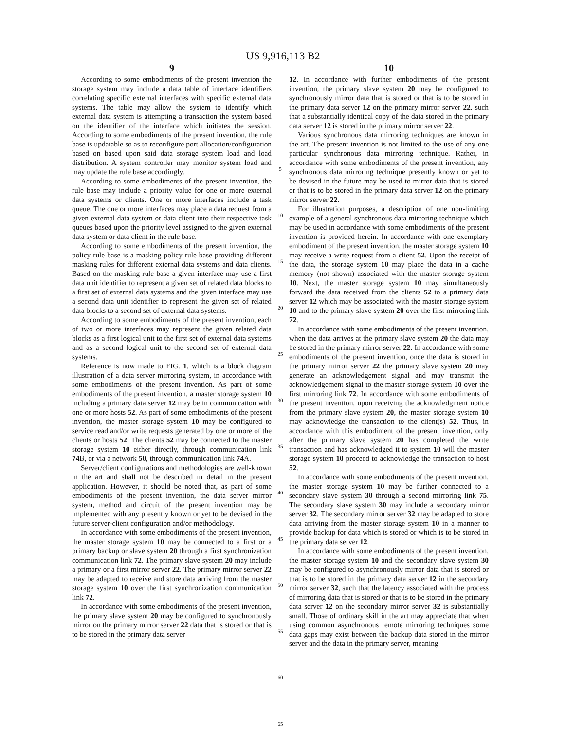US 9,916,113 B2
9
According to some embodiments of the present invention the storage system may include a data table of interface identifiers correlating specific external interfaces with specific external data systems. The table may allow the system to identify which external data system is attempting a transaction the system based on the identifier of the interface which initiates the session. According to some embodiments of the present invention, the rule base is updatable so as to reconfigure port allocation/configuration based on based upon said data storage system load and load distribution. A system controller may monitor system load and may update the rule base accordingly.
According to some embodiments of the present invention, the rule base may include a priority value for one or more external data systems or clients. One or more interfaces include a task queue. The one or more interfaces may place a data request from a given external data system or data client into their respective task queues based upon the priority level assigned to the given external data system or data client in the rule base.
According to some embodiments of the present invention, the policy rule base is a masking policy rule base providing different masking rules for different external data systems and data clients. Based on the masking rule base a given interface may use a first data unit identifier to represent a given set of related data blocks to a first set of external data systems and the given interface may use a second data unit identifier to represent the given set of related data blocks to a second set of external data systems.
According to some embodiments of the present invention, each of two or more interfaces may represent the given related data blocks as a first logical unit to the first set of external data systems and as a second logical unit to the second set of external data systems.
Reference is now made to FIG. 1, which is a block diagram illustration of a data server mirroring system, in accordance with some embodiments of the present invention. As part of some embodiments of the present invention, a master storage system 10 including a primary data server 12 may be in communication with one or more hosts 52. As part of some embodiments of the present invention, the master storage system 10 may be configured to service read and/or write requests generated by one or more of the clients or hosts 52. The clients 52 may be connected to the master storage system 10 either directly, through communication link 74 B, or via a network 50, through communication link 74 A.
Server/client configurations and methodologies are well-known in the art and shall not be described in detail in the present application. However, it should be noted that, as part of some embodiments of the present invention, the data server mirror system, method and circuit of the present invention may be implemented with any presently known or yet to be devised in the future server-client configuration and/or methodology.
In accordance with some embodiments of the present invention, the master storage system 10 may be connected to a first or a primary backup or slave system 20 through a first synchronization communication link 72. The primary slave system 20 may include a primary or a first mirror server 22. The primary mirror server 22 may be adapted to receive and store data arriving from the master storage system 10 over the first synchronization communication link 72.
In accordance with some embodiments of the present invention, the primary slave system 20 may be configured to synchronously mirror on the primary mirror server 22 data that is stored or that is to be stored in the primary data server
5
10
15
20
25
30
35
40
45
50
55
60
65
10
12. In accordance with further embodiments of the present invention, the primary slave system 20 may be configured to synchronously mirror data that is stored or that is to be stored in the primary data server 12 on the primary mirror server 22, such that a substantially identical copy of the data stored in the primary data server 12 is stored in the primary mirror server 22.
Various synchronous data mirroring techniques are known in the art. The present invention is not limited to the use of any one particular synchronous data mirroring technique. Rather, in accordance with some embodiments of the present invention, any synchronous data mirroring technique presently known or yet to be devised in the future may be used to mirror data that is stored or that is to be stored in the primary data server 12 on the primary mirror server 22.
For illustration purposes, a description of one non-limiting example of a general synchronous data mirroring technique which may be used in accordance with some embodiments of the present invention is provided herein. In accordance with one exemplary embodiment of the present invention, the master storage system 10 may receive a write request from a client 52. Upon the receipt of the data, the storage system 10 may place the data in a cache memory (not shown) associated with the master storage system 10. Next, the master storage system 10 may simultaneously forward the data received from the clients 52 to a primary data server 12 which may be associated with the master storage system 10 and to the primary slave system 20 over the first mirroring link 72.
In accordance with some embodiments of the present invention, when the data arrives at the primary slave system 20 the data may be stored in the primary mirror server 22. In accordance with some embodiments of the present invention, once the data is stored in the primary mirror server 22 the primary slave system 20 may generate an acknowledgement signal and may transmit the acknowledgement signal to the master storage system 10 over the first mirroring link 72. In accordance with some embodiments of the present invention, upon receiving the acknowledgment notice from the primary slave system 20, the master storage system 10 may acknowledge the transaction to the client(s) 52. Thus, in accordance with this embodiment of the present invention, only after the primary slave system 20 has completed the write transaction and has acknowledged it to system 10 will the master storage system 10 proceed to acknowledge the transaction to host 52.
In accordance with some embodiments of the present invention, the master storage system 10 may be further connected to a secondary slave system 30 through a second mirroring link 75. The secondary slave system 30 may include a secondary mirror server 32. The secondary mirror server 32 may be adapted to store data arriving from the master storage system 10 in a manner to provide backup for data which is stored or which is to be stored in the primary data server 12.
In accordance with some embodiments of the present invention, the master storage system 10 and the secondary slave system 30 may be configured to asynchronously mirror data that is stored or that is to be stored in the primary data server 12 in the secondary mirror server 32, such that the latency associated with the process of mirroring data that is stored or that is to be stored in the primary data server 12 on the secondary mirror server 32 is substantially small. Those of ordinary skill in the art may appreciate that when using common asynchronous remote mirroring techniques some data gaps may exist between the backup data stored in the mirror server and the data in the primary server, meaning